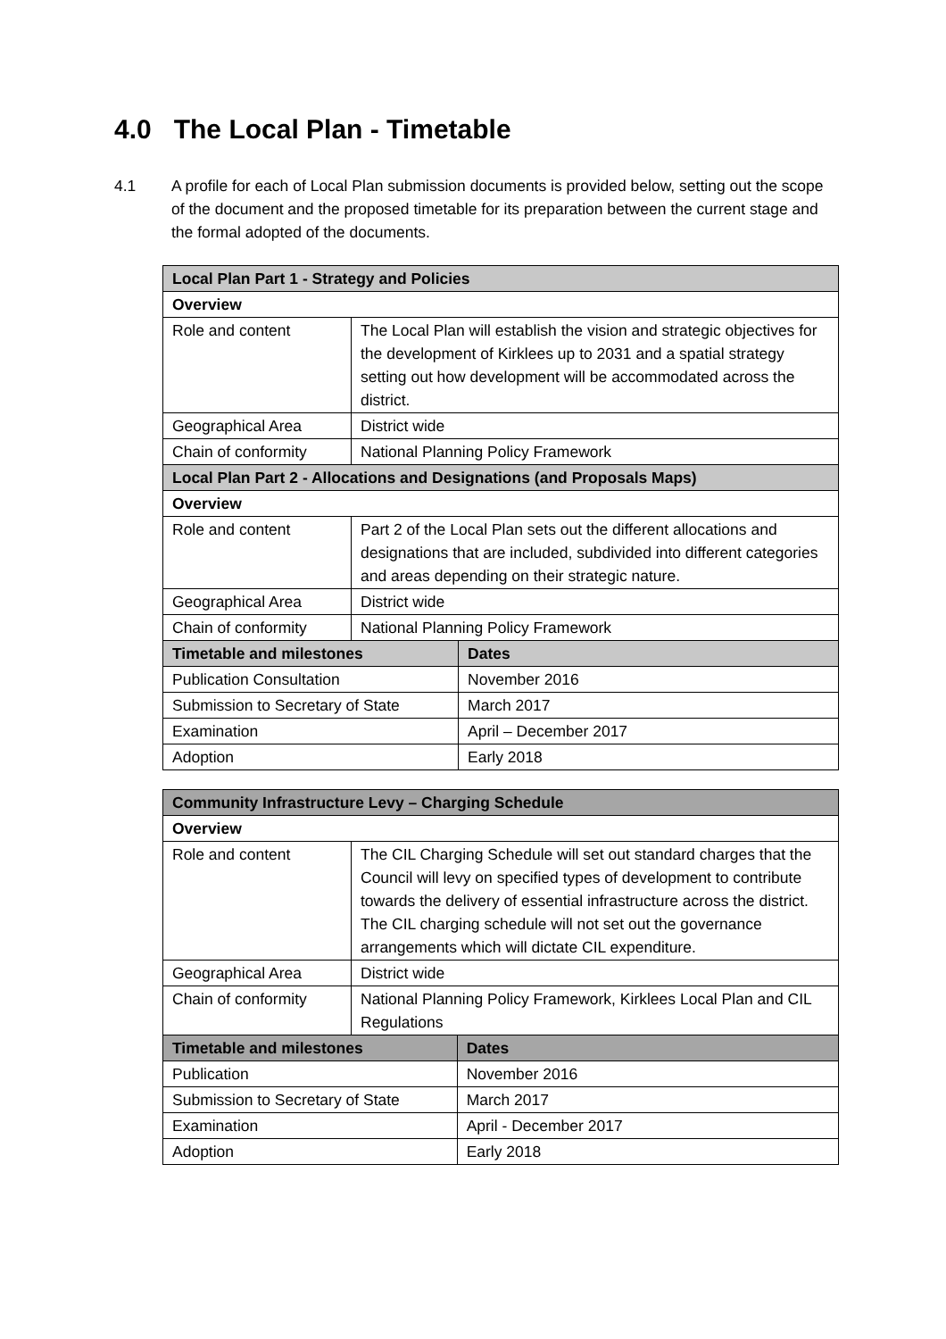4.0 The Local Plan - Timetable
4.1 A profile for each of Local Plan submission documents is provided below, setting out the scope of the document and the proposed timetable for its preparation between the current stage and the formal adopted of the documents.
| Local Plan Part 1 - Strategy and Policies | | |
| --- | --- | --- |
| Overview | | |
| Role and content | The Local Plan will establish the vision and strategic objectives for the development of Kirklees up to 2031 and a spatial strategy setting out how development will be accommodated across the district. | |
| Geographical Area | District wide | |
| Chain of conformity | National Planning Policy Framework | |
| Local Plan Part 2 - Allocations and Designations (and Proposals Maps) | | |
| Overview | | |
| Role and content | Part 2 of the Local Plan sets out the different allocations and designations that are included, subdivided into different categories and areas depending on their strategic nature. | |
| Geographical Area | District wide | |
| Chain of conformity | National Planning Policy Framework | |
| Timetable and milestones | | Dates |
| Publication Consultation | | November 2016 |
| Submission to Secretary of State | | March 2017 |
| Examination | | April – December 2017 |
| Adoption | | Early 2018 |
| Community Infrastructure Levy – Charging Schedule | | |
| --- | --- | --- |
| Overview | | |
| Role and content | The CIL Charging Schedule will set out standard charges that the Council will levy on specified types of development to contribute towards the delivery of essential infrastructure across the district. The CIL charging schedule will not set out the governance arrangements which will dictate CIL expenditure. | |
| Geographical Area | District wide | |
| Chain of conformity | National Planning Policy Framework, Kirklees Local Plan and CIL Regulations | |
| Timetable and milestones | | Dates |
| Publication | | November 2016 |
| Submission to Secretary of State | | March 2017 |
| Examination | | April - December 2017 |
| Adoption | | Early 2018 |